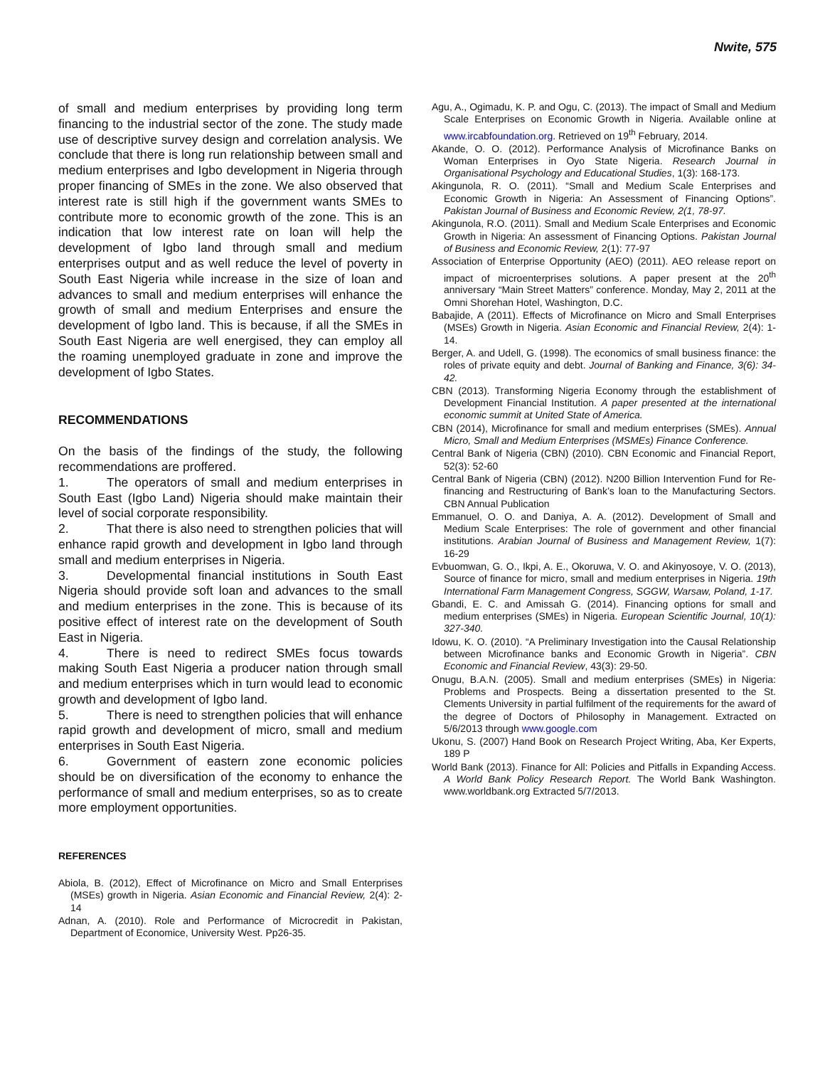Nwite, 575
of small and medium enterprises by providing long term financing to the industrial sector of the zone. The study made use of descriptive survey design and correlation analysis. We conclude that there is long run relationship between small and medium enterprises and Igbo development in Nigeria through proper financing of SMEs in the zone. We also observed that interest rate is still high if the government wants SMEs to contribute more to economic growth of the zone. This is an indication that low interest rate on loan will help the development of Igbo land through small and medium enterprises output and as well reduce the level of poverty in South East Nigeria while increase in the size of loan and advances to small and medium enterprises will enhance the growth of small and medium Enterprises and ensure the development of Igbo land. This is because, if all the SMEs in South East Nigeria are well energised, they can employ all the roaming unemployed graduate in zone and improve the development of Igbo States.
RECOMMENDATIONS
On the basis of the findings of the study, the following recommendations are proffered.
1. The operators of small and medium enterprises in South East (Igbo Land) Nigeria should make maintain their level of social corporate responsibility.
2. That there is also need to strengthen policies that will enhance rapid growth and development in Igbo land through small and medium enterprises in Nigeria.
3. Developmental financial institutions in South East Nigeria should provide soft loan and advances to the small and medium enterprises in the zone. This is because of its positive effect of interest rate on the development of South East in Nigeria.
4. There is need to redirect SMEs focus towards making South East Nigeria a producer nation through small and medium enterprises which in turn would lead to economic growth and development of Igbo land.
5. There is need to strengthen policies that will enhance rapid growth and development of micro, small and medium enterprises in South East Nigeria.
6. Government of eastern zone economic policies should be on diversification of the economy to enhance the performance of small and medium enterprises, so as to create more employment opportunities.
REFERENCES
Abiola, B. (2012), Effect of Microfinance on Micro and Small Enterprises (MSEs) growth in Nigeria. Asian Economic and Financial Review, 2(4): 2-14
Adnan, A. (2010). Role and Performance of Microcredit in Pakistan, Department of Economice, University West. Pp26-35.
Agu, A., Ogimadu, K. P. and Ogu, C. (2013). The impact of Small and Medium Scale Enterprises on Economic Growth in Nigeria. Available online at www.ircabfoundation.org. Retrieved on 19<sup>th</sup> February, 2014.
Akande, O. O. (2012). Performance Analysis of Microfinance Banks on Woman Enterprises in Oyo State Nigeria. Research Journal in Organisational Psychology and Educational Studies, 1(3): 168-173.
Akingunola, R. O. (2011). “Small and Medium Scale Enterprises and Economic Growth in Nigeria: An Assessment of Financing Options”. Pakistan Journal of Business and Economic Review, 2(1, 78-97.
Akingunola, R.O. (2011). Small and Medium Scale Enterprises and Economic Growth in Nigeria: An assessment of Financing Options. Pakistan Journal of Business and Economic Review, 2(1): 77-97
Association of Enterprise Opportunity (AEO) (2011). AEO release report on impact of microenterprises solutions. A paper present at the 20<sup>th</sup> anniversary “Main Street Matters” conference. Monday, May 2, 2011 at the Omni Shorehan Hotel, Washington, D.C.
Babajide, A (2011). Effects of Microfinance on Micro and Small Enterprises (MSEs) Growth in Nigeria. Asian Economic and Financial Review, 2(4): 1-14.
Berger, A. and Udell, G. (1998). The economics of small business finance: the roles of private equity and debt. Journal of Banking and Finance, 3(6): 34-42.
CBN (2013). Transforming Nigeria Economy through the establishment of Development Financial Institution. A paper presented at the international economic summit at United State of America.
CBN (2014), Microfinance for small and medium enterprises (SMEs). Annual Micro, Small and Medium Enterprises (MSMEs) Finance Conference.
Central Bank of Nigeria (CBN) (2010). CBN Economic and Financial Report, 52(3): 52-60
Central Bank of Nigeria (CBN) (2012). N200 Billion Intervention Fund for Re-financing and Restructuring of Bank’s loan to the Manufacturing Sectors. CBN Annual Publication
Emmanuel, O. O. and Daniya, A. A. (2012). Development of Small and Medium Scale Enterprises: The role of government and other financial institutions. Arabian Journal of Business and Management Review, 1(7): 16-29
Evbuomwan, G. O., Ikpi, A. E., Okoruwa, V. O. and Akinyosoye, V. O. (2013), Source of finance for micro, small and medium enterprises in Nigeria. 19th International Farm Management Congress, SGGW, Warsaw, Poland, 1-17.
Gbandi, E. C. and Amissah G. (2014). Financing options for small and medium enterprises (SMEs) in Nigeria. European Scientific Journal, 10(1): 327-340.
Idowu, K. O. (2010). “A Preliminary Investigation into the Causal Relationship between Microfinance banks and Economic Growth in Nigeria”. CBN Economic and Financial Review, 43(3): 29-50.
Onugu, B.A.N. (2005). Small and medium enterprises (SMEs) in Nigeria: Problems and Prospects. Being a dissertation presented to the St. Clements University in partial fulfilment of the requirements for the award of the degree of Doctors of Philosophy in Management. Extracted on 5/6/2013 through www.google.com
Ukonu, S. (2007) Hand Book on Research Project Writing, Aba, Ker Experts, 189 P
World Bank (2013). Finance for All: Policies and Pitfalls in Expanding Access. A World Bank Policy Research Report. The World Bank Washington. www.worldbank.org Extracted 5/7/2013.